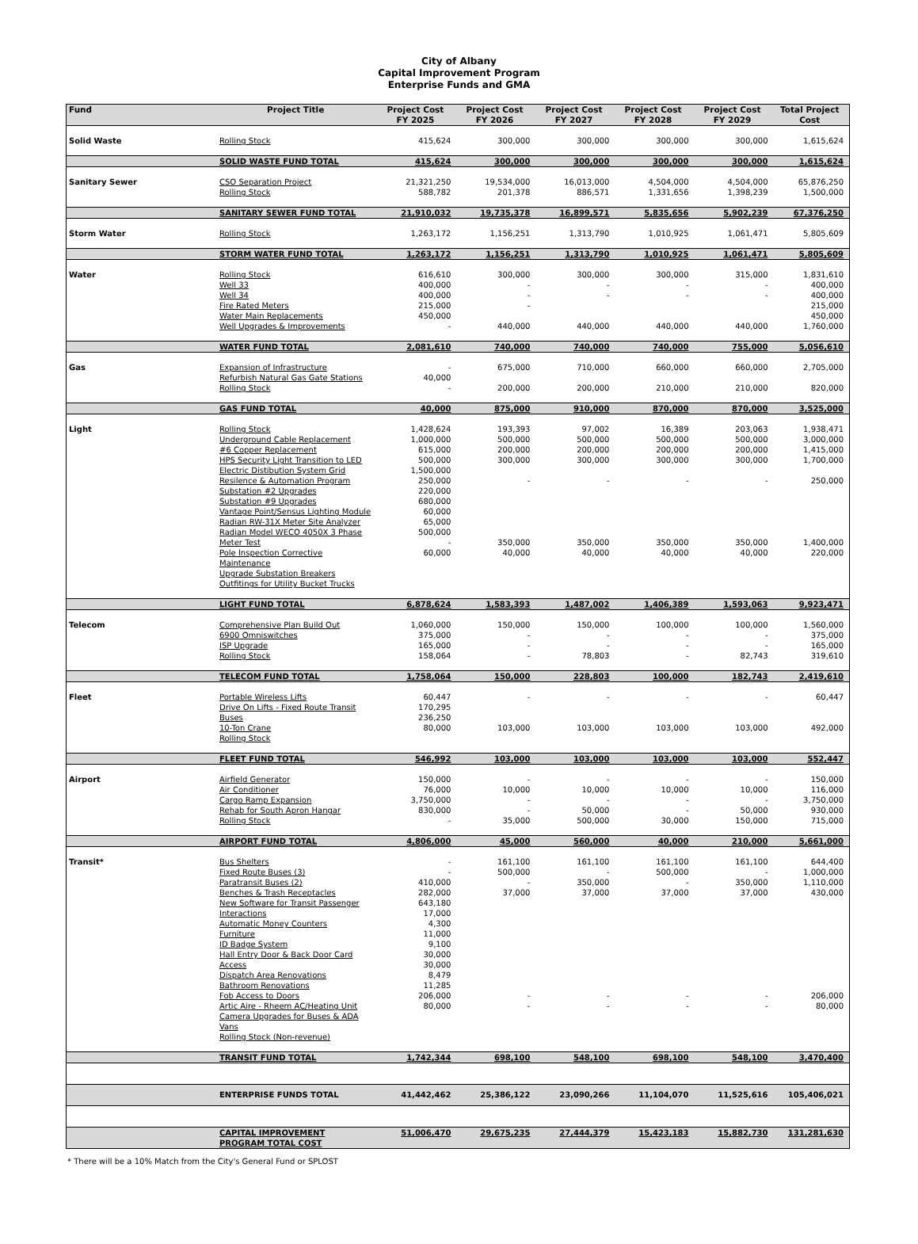City of Albany
Capital Improvement Program
Enterprise Funds and GMA
| Fund | Project Title | Project Cost FY 2025 | Project Cost FY 2026 | Project Cost FY 2027 | Project Cost FY 2028 | Project Cost FY 2029 | Total Project Cost |
| --- | --- | --- | --- | --- | --- | --- | --- |
| Solid Waste | Rolling Stock | 415,624 | 300,000 | 300,000 | 300,000 | 300,000 | 1,615,624 |
| | SOLID WASTE FUND TOTAL | 415,624 | 300,000 | 300,000 | 300,000 | 300,000 | 1,615,624 |
| Sanitary Sewer | CSO Separation Project Rolling Stock | 21,321,250 588,782 | 19,534,000 201,378 | 16,013,000 886,571 | 4,504,000 1,331,656 | 4,504,000 1,398,239 | 65,876,250 1,500,000 |
| | SANITARY SEWER FUND TOTAL | 21,910,032 | 19,735,378 | 16,899,571 | 5,835,656 | 5,902,239 | 67,376,250 |
| Storm Water | Rolling Stock | 1,263,172 | 1,156,251 | 1,313,790 | 1,010,925 | 1,061,471 | 5,805,609 |
| | STORM WATER FUND TOTAL | 1,263,172 | 1,156,251 | 1,313,790 | 1,010,925 | 1,061,471 | 5,805,609 |
| Water | Rolling Stock Well 33 Well 34 Fire Rated Meters Water Main Replacements Well Upgrades & Improvements | 616,610 400,000 400,000 215,000 450,000 - | 300,000 - - - 440,000 | 300,000 - - 440,000 | 300,000 - - 440,000 | 315,000 - - 440,000 | 1,831,610 400,000 400,000 215,000 450,000 1,760,000 |
| | WATER FUND TOTAL | 2,081,610 | 740,000 | 740,000 | 740,000 | 755,000 | 5,056,610 |
| Gas | Expansion of Infrastructure Refurbish Natural Gas Gate Stations Rolling Stock | - 40,000 - | 675,000 200,000 | 710,000 200,000 | 660,000 210,000 | 660,000 210,000 | 2,705,000 820,000 |
| | GAS FUND TOTAL | 40,000 | 875,000 | 910,000 | 870,000 | 870,000 | 3,525,000 |
| Light | Rolling Stock Underground Cable Replacement #6 Copper Replacement HPS Security Light Transition to LED Electric Distibution System Grid Resilence & Automation Program Substation #2 Upgrades Substation #9 Upgrades Vantage Point/Sensus Lighting Module Radian RW-31X Meter Site Analyzer Radian Model WECO 4050X 3 Phase Meter Test Pole Inspection Corrective Maintenance Upgrade Substation Breakers Outfitings for Utility Bucket Trucks | 1,428,624 1,000,000 615,000 500,000 1,500,000 250,000 220,000 680,000 60,000 65,000 500,000 - 60,000 | 193,393 500,000 200,000 300,000 - 350,000 40,000 | 97,002 500,000 200,000 300,000 - 350,000 40,000 | 16,389 500,000 200,000 300,000 - 350,000 40,000 | 203,063 500,000 200,000 300,000 - 350,000 40,000 | 1,938,471 3,000,000 1,415,000 1,700,000 250,000 1,400,000 220,000 |
| | LIGHT FUND TOTAL | 6,878,624 | 1,583,393 | 1,487,002 | 1,406,389 | 1,593,063 | 9,923,471 |
| Telecom | Comprehensive Plan Build Out 6900 Omniswitches ISP Upgrade Rolling Stock | 1,060,000 375,000 165,000 158,064 | 150,000 - - - | 150,000 - - 78,803 | 100,000 - - - | 100,000 - - 82,743 | 1,560,000 375,000 165,000 319,610 |
| | TELECOM FUND TOTAL | 1,758,064 | 150,000 | 228,803 | 100,000 | 182,743 | 2,419,610 |
| Fleet | Portable Wireless Lifts Drive On Lifts - Fixed Route Transit Buses 10-Ton Crane Rolling Stock | 60,447 170,295 236,250 80,000 | - 103,000 | - 103,000 | - 103,000 | - 103,000 | 60,447 492,000 |
| | FLEET FUND TOTAL | 546,992 | 103,000 | 103,000 | 103,000 | 103,000 | 552,447 |
| Airport | Airfield Generator Air Conditioner Cargo Ramp Expansion Rehab for South Apron Hangar Rolling Stock | 150,000 76,000 3,750,000 830,000 - | - 10,000 - - 35,000 | - 10,000 - 50,000 500,000 | - 10,000 - - 30,000 | - 10,000 - 50,000 150,000 | 150,000 116,000 3,750,000 930,000 715,000 |
| | AIRPORT FUND TOTAL | 4,806,000 | 45,000 | 560,000 | 40,000 | 210,000 | 5,661,000 |
| Transit* | Bus Shelters Fixed Route Buses (3) Paratransit Buses (2) Benches & Trash Receptacles New Software for Transit Passenger Interactions Automatic Money Counters Furniture ID Badge System Hall Entry Door & Back Door Card Access Dispatch Area Renovations Bathroom Renovations Fob Access to Doors Artic Aire - Rheem AC/Heating Unit Camera Upgrades for Buses & ADA Vans Rolling Stock (Non-revenue) | - - 410,000 282,000 643,180 17,000 4,300 11,000 9,100 30,000 30,000 8,479 11,285 206,000 80,000 | 161,100 500,000 - 37,000 - - | 161,100 - 350,000 37,000 - - | 161,100 500,000 - 37,000 - - | 161,100 - 350,000 37,000 - - | 644,400 1,000,000 1,110,000 430,000 206,000 80,000 |
| | TRANSIT FUND TOTAL | 1,742,344 | 698,100 | 548,100 | 698,100 | 548,100 | 3,470,400 |
| | ENTERPRISE FUNDS TOTAL | 41,442,462 | 25,386,122 | 23,090,266 | 11,104,070 | 11,525,616 | 105,406,021 |
| | CAPITAL IMPROVEMENT PROGRAM TOTAL COST | 51,006,470 | 29,675,235 | 27,444,379 | 15,423,183 | 15,882,730 | 131,281,630 |
* There will be a 10% Match from the City's General Fund or SPLOST